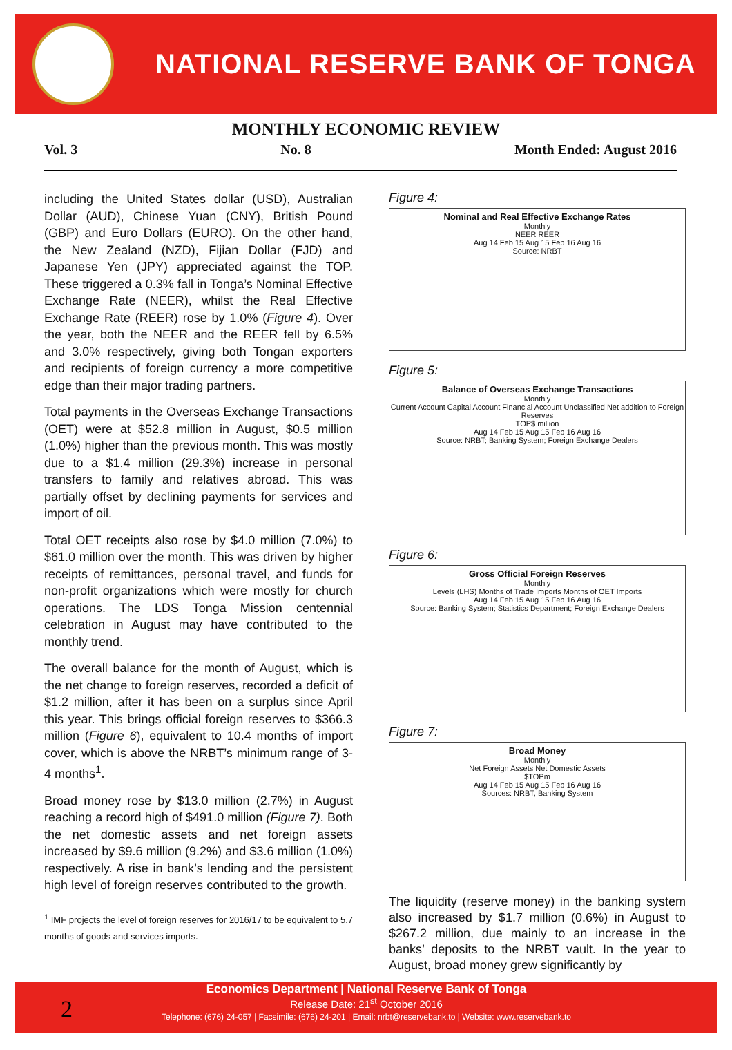NATIONAL RESERVE BANK OF TONGA
MONTHLY ECONOMIC REVIEW
Vol. 3 No. 8 Month Ended: August 2016
including the United States dollar (USD), Australian Dollar (AUD), Chinese Yuan (CNY), British Pound (GBP) and Euro Dollars (EURO). On the other hand, the New Zealand (NZD), Fijian Dollar (FJD) and Japanese Yen (JPY) appreciated against the TOP. These triggered a 0.3% fall in Tonga’s Nominal Effective Exchange Rate (NEER), whilst the Real Effective Exchange Rate (REER) rose by 1.0% (Figure 4). Over the year, both the NEER and the REER fell by 6.5% and 3.0% respectively, giving both Tongan exporters and recipients of foreign currency a more competitive edge than their major trading partners.
Total payments in the Overseas Exchange Transactions (OET) were at $52.8 million in August, $0.5 million (1.0%) higher than the previous month. This was mostly due to a $1.4 million (29.3%) increase in personal transfers to family and relatives abroad. This was partially offset by declining payments for services and import of oil.
Total OET receipts also rose by $4.0 million (7.0%) to $61.0 million over the month. This was driven by higher receipts of remittances, personal travel, and funds for non-profit organizations which were mostly for church operations. The LDS Tonga Mission centennial celebration in August may have contributed to the monthly trend.
The overall balance for the month of August, which is the net change to foreign reserves, recorded a deficit of $1.2 million, after it has been on a surplus since April this year. This brings official foreign reserves to $366.3 million (Figure 6), equivalent to 10.4 months of import cover, which is above the NRBT’s minimum range of 3-4 months<sup>1</sup>.
Broad money rose by $13.0 million (2.7%) in August reaching a record high of $491.0 million (Figure 7). Both the net domestic assets and net foreign assets increased by $9.6 million (9.2%) and $3.6 million (1.0%) respectively. A rise in bank’s lending and the persistent high level of foreign reserves contributed to the growth.
<sup>1</sup> IMF projects the level of foreign reserves for 2016/17 to be equivalent to 5.7 months of goods and services imports.
Figure 4:
Nominal and Real Effective Exchange Rates
Monthly
NEER REER
Aug 14 Feb 15 Aug 15 Feb 16 Aug 16
Source: NRBT
Figure 5:
Balance of Overseas Exchange Transactions
Monthly
Current Account Capital Account Financial Account Unclassified Net addition to Foreign Reserves
TOP$ million
Aug 14 Feb 15 Aug 15 Feb 16 Aug 16
Source: NRBT; Banking System; Foreign Exchange Dealers
Figure 6:
Gross Official Foreign Reserves
Monthly
Levels (LHS) Months of Trade Imports Months of OET Imports
Aug 14 Feb 15 Aug 15 Feb 16 Aug 16
Source: Banking System; Statistics Department; Foreign Exchange Dealers
Figure 7:
Broad Money
Monthly
Net Foreign Assets Net Domestic Assets
$TOPm
Aug 14 Feb 15 Aug 15 Feb 16 Aug 16
Sources: NRBT, Banking System
The liquidity (reserve money) in the banking system also increased by $1.7 million (0.6%) in August to $267.2 million, due mainly to an increase in the banks’ deposits to the NRBT vault. In the year to August, broad money grew significantly by
2
Economics Department | National Reserve Bank of Tonga
Release Date: 21<sup>st</sup> October 2016
Telephone: (676) 24-057 | Facsimile: (676) 24-201 | Email: nrbt@reservebank.to | Website: www.reservebank.to